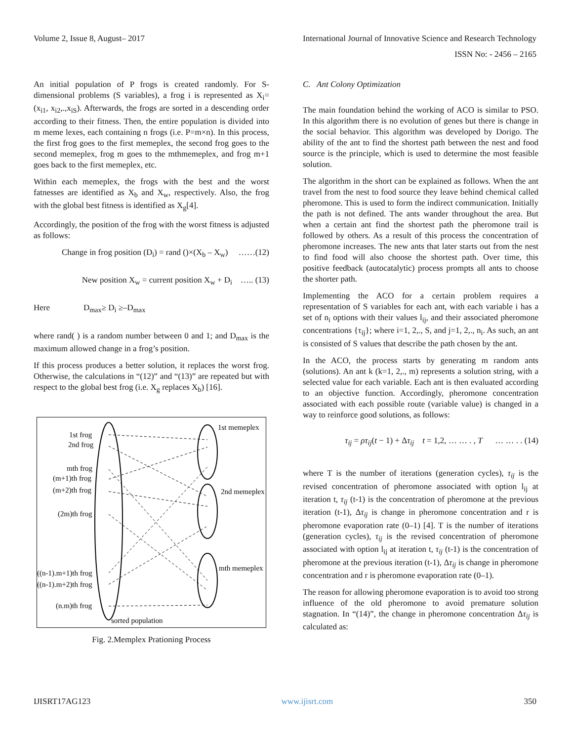Volume 2, Issue 8, August– 2017 International Journal of Innovative Science and Research Technology
ISSN No: - 2456 – 2165
An initial population of P frogs is created randomly. For S-dimensional problems (S variables), a frog i is represented as X<sub>i</sub>= (x<sub>i1</sub>, x<sub>i2</sub>,.,x<sub>iS</sub>). Afterwards, the frogs are sorted in a descending order according to their fitness. Then, the entire population is divided into m meme lexes, each containing n frogs (i.e. P=m×n). In this process, the first frog goes to the first memeplex, the second frog goes to the second memeplex, frog m goes to the mthmemeplex, and frog m+1 goes back to the first memeplex, etc.
Within each memeplex, the frogs with the best and the worst fatnesses are identified as X<sub>b</sub> and X<sub>w</sub>, respectively. Also, the frog with the global best fitness is identified as X<sub>g</sub>[4].
Accordingly, the position of the frog with the worst fitness is adjusted as follows:
Change in frog position (D<sub>i</sub>) = rand ()×(X<sub>b</sub> – X<sub>w</sub>) ……(12)
New position X<sub>w</sub> = current position X<sub>w</sub> + D<sub>i</sub> ….. (13)
Here D<sub>max</sub>≥ D<sub>i</sub> ≥–D<sub>max</sub>
where rand( ) is a random number between 0 and 1; and D<sub>max</sub> is the maximum allowed change in a frog’s position.
If this process produces a better solution, it replaces the worst frog. Otherwise, the calculations in “(12)” and “(13)” are repeated but with respect to the global best frog (i.e. X<sub>g</sub> replaces X<sub>b</sub>) [16].
1st frog
2nd frog
mth frog
(m+1)th frog
(m+2)th frog
(2m)th frog
((n-1).m+1)th frog
((n-1).m+2)th frog
(n.m)th frog
sorted population
1st memeplex
2nd memeplex
mth memeplex
Fig. 2.Memplex Prationing Process
C. Ant Colony Optimization
The main foundation behind the working of ACO is similar to PSO. In this algorithm there is no evolution of genes but there is change in the social behavior. This algorithm was developed by Dorigo. The ability of the ant to find the shortest path between the nest and food source is the principle, which is used to determine the most feasible solution.
The algorithm in the short can be explained as follows. When the ant travel from the nest to food source they leave behind chemical called pheromone. This is used to form the indirect communication. Initially the path is not defined. The ants wander throughout the area. But when a certain ant find the shortest path the pheromone trail is followed by others. As a result of this process the concentration of pheromone increases. The new ants that later starts out from the nest to find food will also choose the shortest path. Over time, this positive feedback (autocatalytic) process prompts all ants to choose the shorter path.
Implementing the ACO for a certain problem requires a representation of S variables for each ant, with each variable i has a set of n<sub>i</sub> options with their values l<sub>ij</sub>, and their associated pheromone concentrations {τ<sub>ij</sub>}; where i=1, 2,., S, and j=1, 2,., n<sub>i</sub>. As such, an ant is consisted of S values that describe the path chosen by the ant.
In the ACO, the process starts by generating m random ants (solutions). An ant k (k=1, 2,., m) represents a solution string, with a selected value for each variable. Each ant is then evaluated according to an objective function. Accordingly, pheromone concentration associated with each possible route (variable value) is changed in a way to reinforce good solutions, as follows:
τ<sub>ij</sub> = ρτ<sub>ij</sub>(t − 1) + Δτ<sub>ij</sub> t = 1,2, … … . , T … … . . (14)
where T is the number of iterations (generation cycles), τ<sub>ij</sub> is the revised concentration of pheromone associated with option l<sub>ij</sub> at iteration t, τ<sub>ij</sub> (t-1) is the concentration of pheromone at the previous iteration (t-1), Δτ<sub>ij</sub> is change in pheromone concentration and r is pheromone evaporation rate (0–1) [4]. T is the number of iterations (generation cycles), τ<sub>ij</sub> is the revised concentration of pheromone associated with option l<sub>ij</sub> at iteration t, τ<sub>ij</sub> (t-1) is the concentration of pheromone at the previous iteration (t-1), Δτ<sub>ij</sub> is change in pheromone concentration and r is pheromone evaporation rate (0–1).
The reason for allowing pheromone evaporation is to avoid too strong influence of the old pheromone to avoid premature solution stagnation. In “(14)”, the change in pheromone concentration Δτ<sub>ij</sub> is calculated as:
IJISRT17AG123 www.ijisrt.com 350